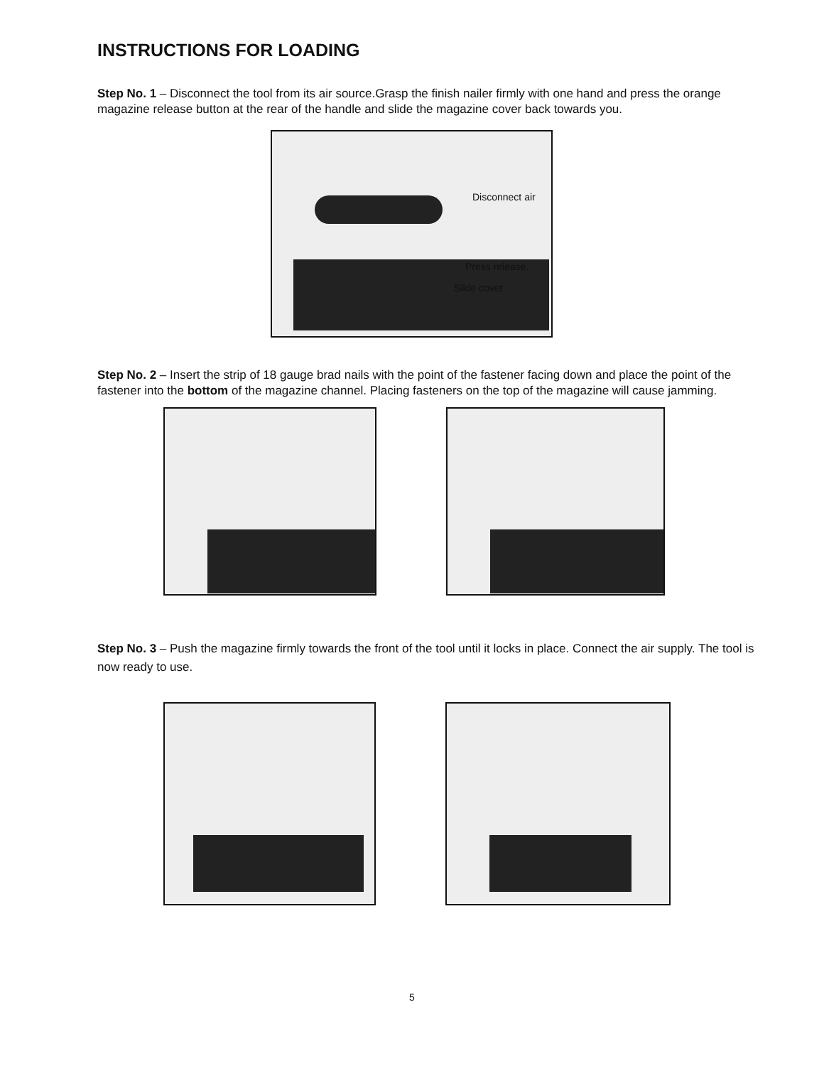INSTRUCTIONS FOR LOADING
Step No. 1 – Disconnect the tool from its air source.Grasp the finish nailer firmly with one hand and press the orange magazine release button at the rear of the handle and slide the magazine cover back towards you.
Disconnect air
Press release.
Slide cover
Step No. 2 – Insert the strip of 18 gauge brad nails with the point of the fastener facing down and place the point of the fastener into the bottom of the magazine channel. Placing fasteners on the top of the magazine will cause jamming.
Step No. 3 – Push the magazine firmly towards the front of the tool until it locks in place. Connect the air supply. The tool is now ready to use.
5